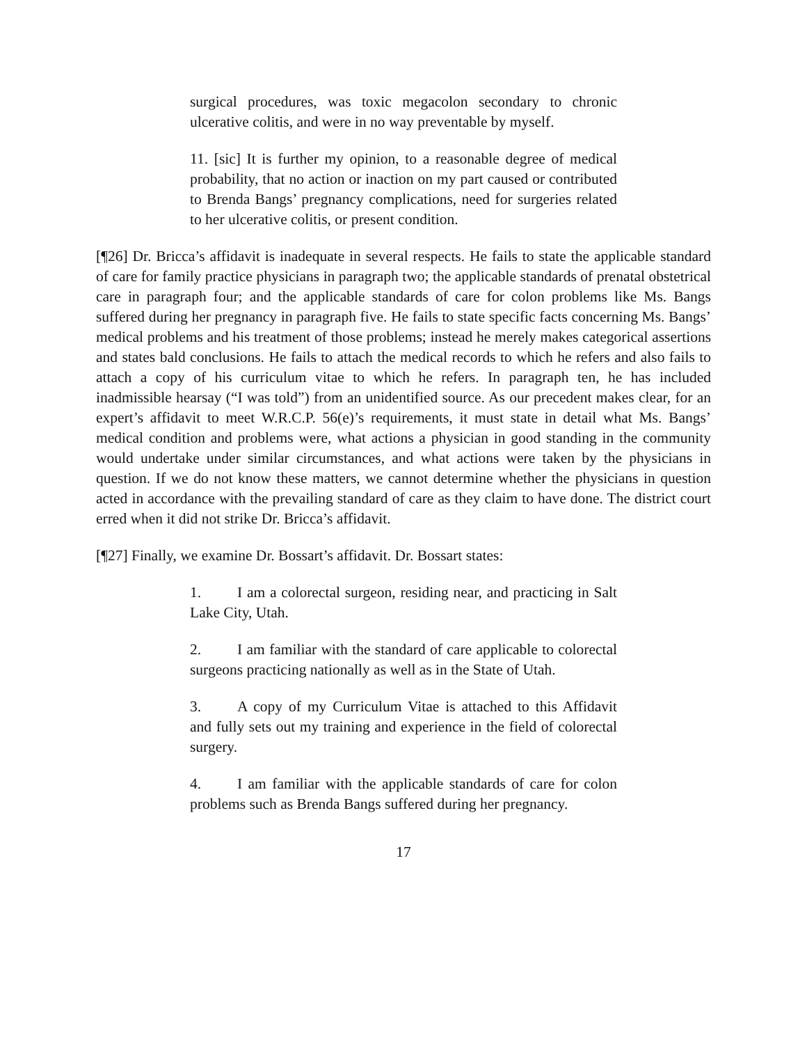surgical procedures, was toxic megacolon secondary to chronic ulcerative colitis, and were in no way preventable by myself.
11. [sic] It is further my opinion, to a reasonable degree of medical probability, that no action or inaction on my part caused or contributed to Brenda Bangs’ pregnancy complications, need for surgeries related to her ulcerative colitis, or present condition.
[¶26] Dr. Bricca’s affidavit is inadequate in several respects. He fails to state the applicable standard of care for family practice physicians in paragraph two; the applicable standards of prenatal obstetrical care in paragraph four; and the applicable standards of care for colon problems like Ms. Bangs suffered during her pregnancy in paragraph five. He fails to state specific facts concerning Ms. Bangs’ medical problems and his treatment of those problems; instead he merely makes categorical assertions and states bald conclusions. He fails to attach the medical records to which he refers and also fails to attach a copy of his curriculum vitae to which he refers. In paragraph ten, he has included inadmissible hearsay (“I was told”) from an unidentified source. As our precedent makes clear, for an expert’s affidavit to meet W.R.C.P. 56(e)’s requirements, it must state in detail what Ms. Bangs’ medical condition and problems were, what actions a physician in good standing in the community would undertake under similar circumstances, and what actions were taken by the physicians in question. If we do not know these matters, we cannot determine whether the physicians in question acted in accordance with the prevailing standard of care as they claim to have done. The district court erred when it did not strike Dr. Bricca’s affidavit.
[¶27] Finally, we examine Dr. Bossart’s affidavit. Dr. Bossart states:
1. I am a colorectal surgeon, residing near, and practicing in Salt Lake City, Utah.
2. I am familiar with the standard of care applicable to colorectal surgeons practicing nationally as well as in the State of Utah.
3. A copy of my Curriculum Vitae is attached to this Affidavit and fully sets out my training and experience in the field of colorectal surgery.
4. I am familiar with the applicable standards of care for colon problems such as Brenda Bangs suffered during her pregnancy.
17